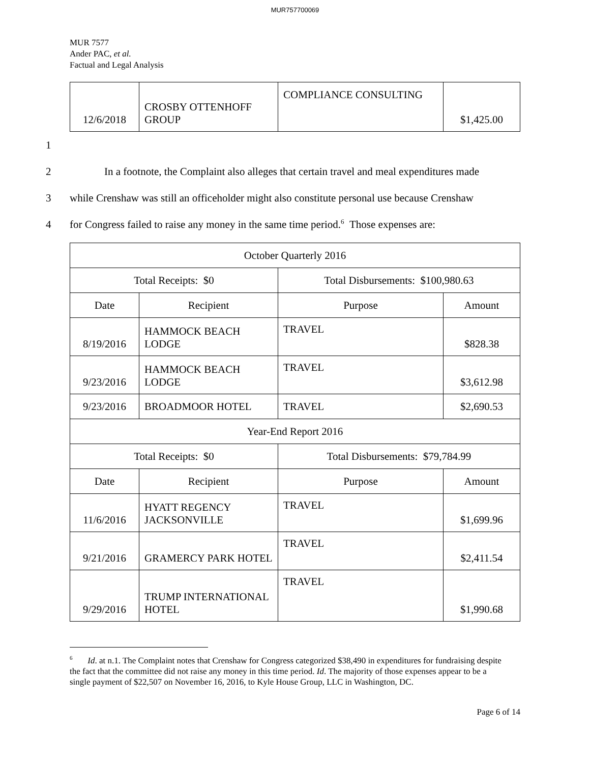MUR757700069
MUR 7577
Ander PAC, et al.
Factual and Legal Analysis
| 12/6/2018 | CROSBY OTTENHOFF GROUP | COMPLIANCE CONSULTING | $1,425.00 |
1
2 In a footnote, the Complaint also alleges that certain travel and meal expenditures made
3 while Crenshaw was still an officeholder might also constitute personal use because Crenshaw
4 for Congress failed to raise any money in the same time period.<sup>6</sup> Those expenses are:
| October Quarterly 2016 | | | |
| Total Receipts: $0 | | Total Disbursements: $100,980.63 | |
| Date | Recipient | Purpose | Amount |
| 8/19/2016 | HAMMOCK BEACH LODGE | TRAVEL | $828.38 |
| 9/23/2016 | HAMMOCK BEACH LODGE | TRAVEL | $3,612.98 |
| 9/23/2016 | BROADMOOR HOTEL | TRAVEL | $2,690.53 |
| Year-End Report 2016 | | | |
| Total Receipts: $0 | | Total Disbursements: $79,784.99 | |
| Date | Recipient | Purpose | Amount |
| 11/6/2016 | HYATT REGENCY JACKSONVILLE | TRAVEL | $1,699.96 |
| 9/21/2016 | GRAMERCY PARK HOTEL | TRAVEL | $2,411.54 |
| 9/29/2016 | TRUMP INTERNATIONAL HOTEL | TRAVEL | $1,990.68 |
<sup>6</sup> Id. at n.1. The Complaint notes that Crenshaw for Congress categorized $38,490 in expenditures for fundraising despite the fact that the committee did not raise any money in this time period. Id. The majority of those expenses appear to be a single payment of $22,507 on November 16, 2016, to Kyle House Group, LLC in Washington, DC.
Page 6 of 14